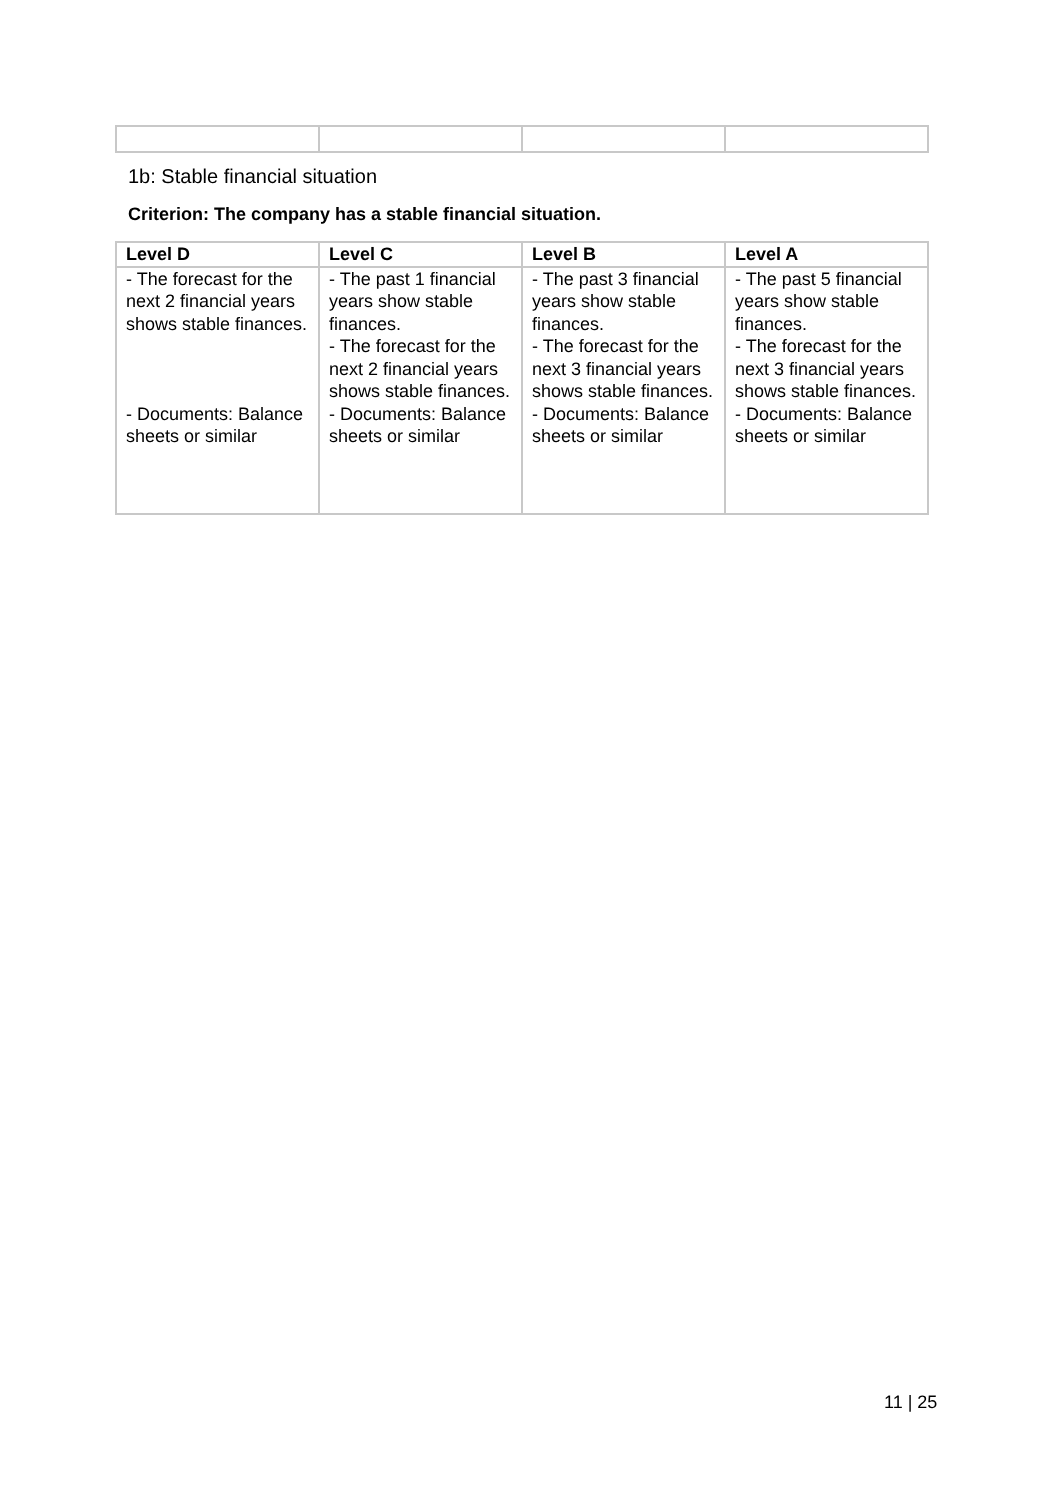1b: Stable financial situation
Criterion: The company has a stable financial situation.
| Level D | Level C | Level B | Level A |
| --- | --- | --- | --- |
| - The forecast for the next 2 financial years shows stable finances. - Documents: Balance sheets or similar | - The past 1 financial years show stable finances. - The forecast for the next 2 financial years shows stable finances. - Documents: Balance sheets or similar | - The past 3 financial years show stable finances. - The forecast for the next 3 financial years shows stable finances. - Documents: Balance sheets or similar | - The past 5 financial years show stable finances. - The forecast for the next 3 financial years shows stable finances. - Documents: Balance sheets or similar |
11 | 25